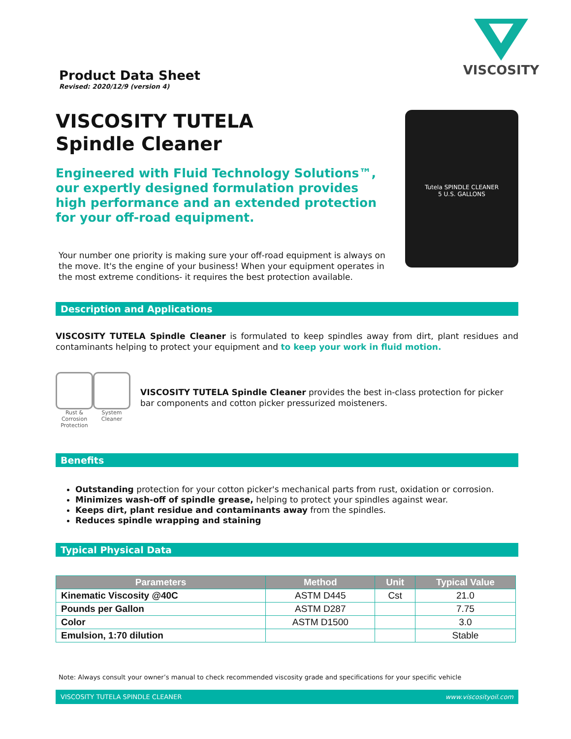Product Data Sheet
Revised: 2020/12/9 (version 4)
VISCOSITY
VISCOSITY TUTELA
Spindle Cleaner
Engineered with Fluid Technology Solutions™, our expertly designed formulation provides high performance and an extended protection for your off-road equipment.
Your number one priority is making sure your off-road equipment is always on the move. It's the engine of your business! When your equipment operates in the most extreme conditions- it requires the best protection available.
Tutela SPINDLE CLEANER
5 U.S. GALLONS
Description and Applications
VISCOSITY TUTELA Spindle Cleaner is formulated to keep spindles away from dirt, plant residues and contaminants helping to protect your equipment and to keep your work in fluid motion.
Rust & Corrosion Protection
System Cleaner
VISCOSITY TUTELA Spindle Cleaner provides the best in-class protection for picker bar components and cotton picker pressurized moisteners.
Benefits
Outstanding protection for your cotton picker's mechanical parts from rust, oxidation or corrosion.
Minimizes wash-off of spindle grease, helping to protect your spindles against wear.
Keeps dirt, plant residue and contaminants away from the spindles.
Reduces spindle wrapping and staining
Typical Physical Data
| Parameters | Method | Unit | Typical Value |
| --- | --- | --- | --- |
| Kinematic Viscosity @40C | ASTM D445 | Cst | 21.0 |
| Pounds per Gallon | ASTM D287 | | 7.75 |
| Color | ASTM D1500 | | 3.0 |
| Emulsion, 1:70 dilution | | | Stable |
Note: Always consult your owner’s manual to check recommended viscosity grade and specifications for your specific vehicle
VISCOSITY TUTELA SPINDLE CLEANER www.viscosityoil.com